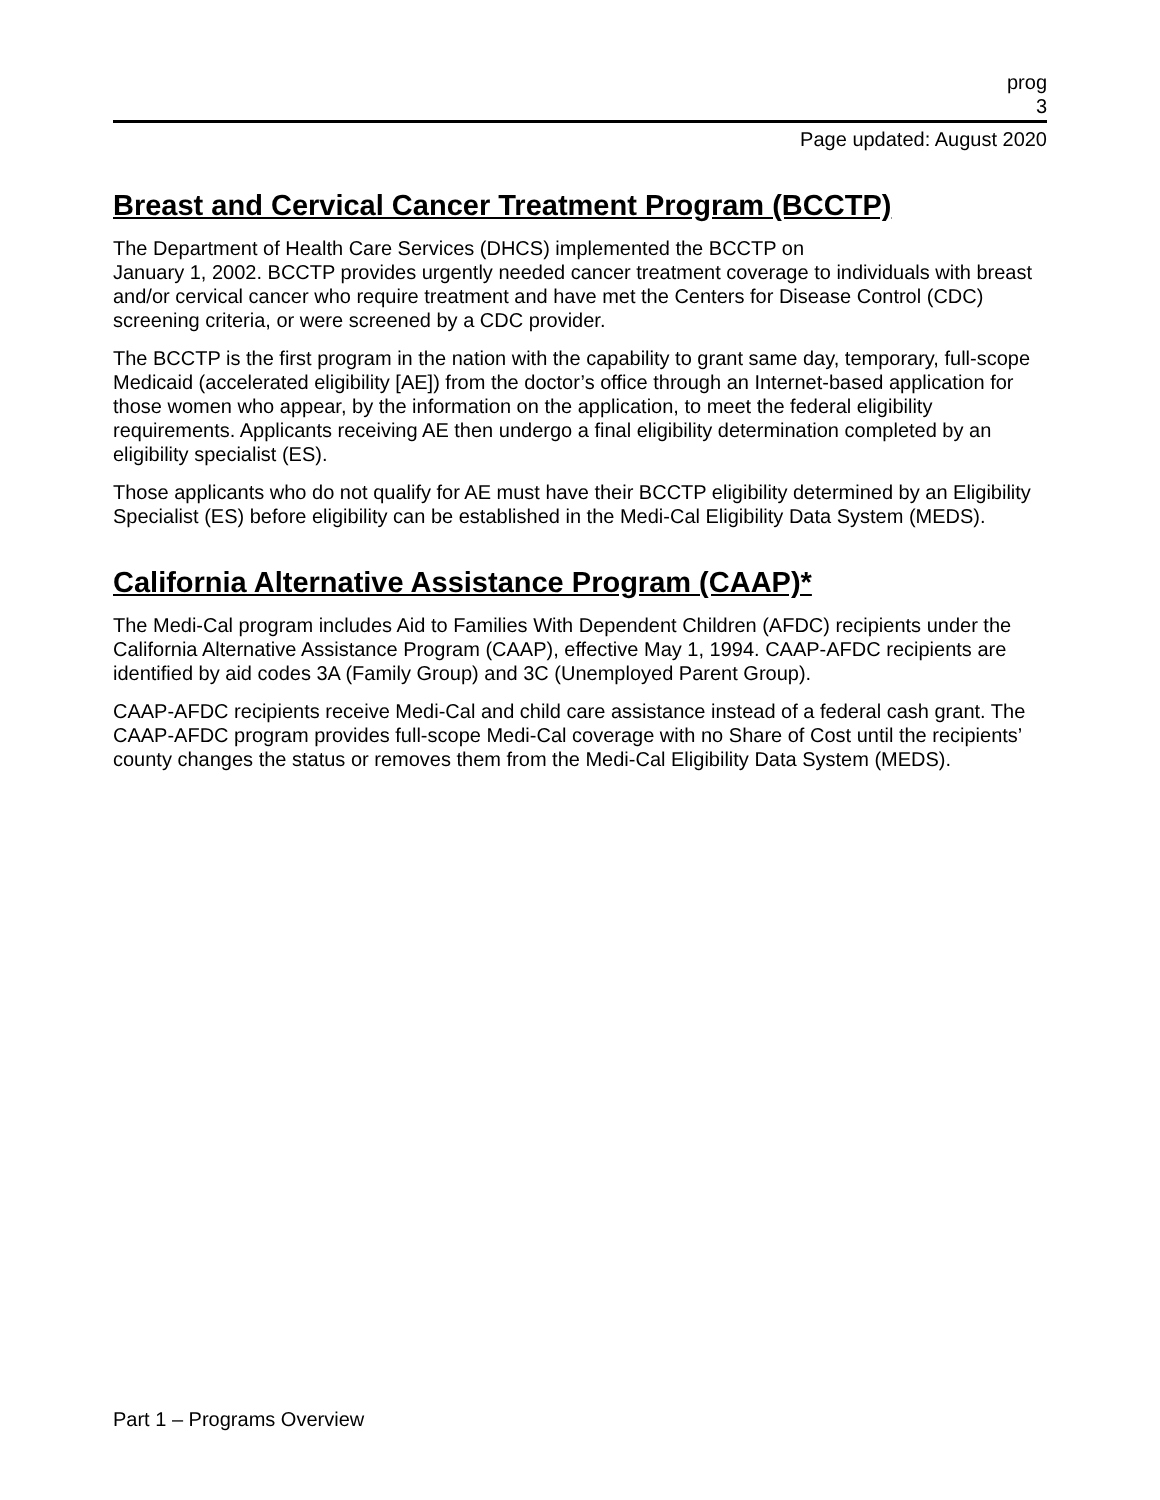prog
3
Page updated: August 2020
Breast and Cervical Cancer Treatment Program (BCCTP)
The Department of Health Care Services (DHCS) implemented the BCCTP on
January 1, 2002. BCCTP provides urgently needed cancer treatment coverage to individuals with breast and/or cervical cancer who require treatment and have met the Centers for Disease Control (CDC) screening criteria, or were screened by a CDC provider.
The BCCTP is the first program in the nation with the capability to grant same day, temporary, full-scope Medicaid (accelerated eligibility [AE]) from the doctor’s office through an Internet-based application for those women who appear, by the information on the application, to meet the federal eligibility requirements. Applicants receiving AE then undergo a final eligibility determination completed by an eligibility specialist (ES).
Those applicants who do not qualify for AE must have their BCCTP eligibility determined by an Eligibility Specialist (ES) before eligibility can be established in the Medi-Cal Eligibility Data System (MEDS).
California Alternative Assistance Program (CAAP)*
The Medi-Cal program includes Aid to Families With Dependent Children (AFDC) recipients under the California Alternative Assistance Program (CAAP), effective May 1, 1994. CAAP-AFDC recipients are identified by aid codes 3A (Family Group) and 3C (Unemployed Parent Group).
CAAP-AFDC recipients receive Medi-Cal and child care assistance instead of a federal cash grant. The CAAP-AFDC program provides full-scope Medi-Cal coverage with no Share of Cost until the recipients’ county changes the status or removes them from the Medi-Cal Eligibility Data System (MEDS).
Part 1 – Programs Overview